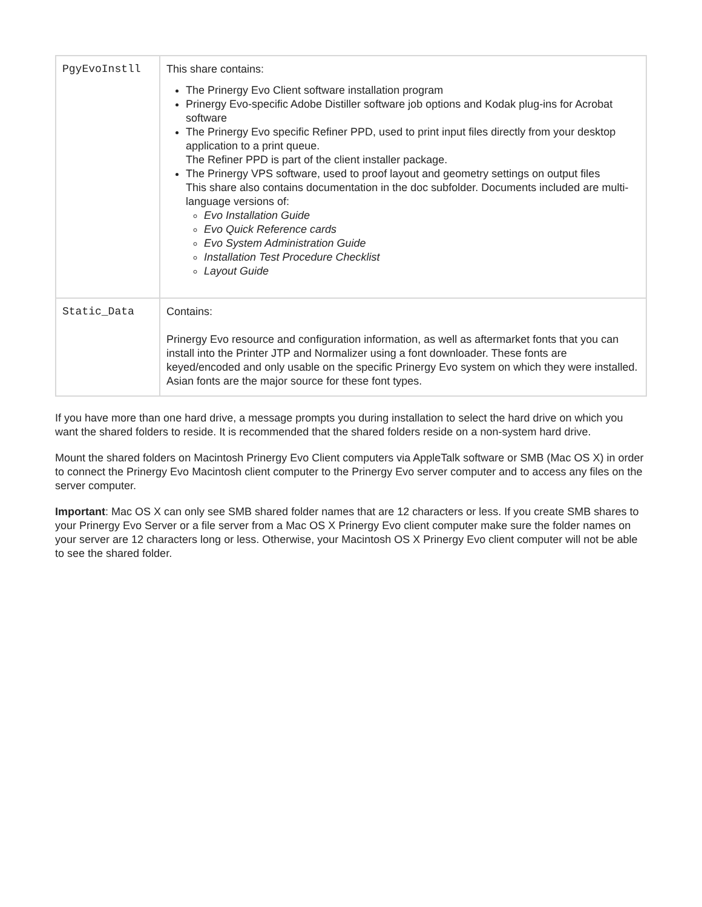| PgyEvoInstll | This share contains: The Prinergy Evo Client software installation program Prinergy Evo-specific Adobe Distiller software job options and Kodak plug-ins for Acrobat software The Prinergy Evo specific Refiner PPD, used to print input files directly from your desktop application to a print queue. The Refiner PPD is part of the client installer package. The Prinergy VPS software, used to proof layout and geometry settings on output files This share also contains documentation in the doc subfolder. Documents included are multi-language versions of: Evo Installation Guide Evo Quick Reference cards Evo System Administration Guide Installation Test Procedure Checklist Layout Guide |
| Static_Data | Contains: Prinergy Evo resource and configuration information, as well as aftermarket fonts that you can install into the Printer JTP and Normalizer using a font downloader. These fonts are keyed/encoded and only usable on the specific Prinergy Evo system on which they were installed. Asian fonts are the major source for these font types. |
If you have more than one hard drive, a message prompts you during installation to select the hard drive on which you want the shared folders to reside. It is recommended that the shared folders reside on a non-system hard drive.
Mount the shared folders on Macintosh Prinergy Evo Client computers via AppleTalk software or SMB (Mac OS X) in order to connect the Prinergy Evo Macintosh client computer to the Prinergy Evo server computer and to access any files on the server computer.
Important: Mac OS X can only see SMB shared folder names that are 12 characters or less. If you create SMB shares to your Prinergy Evo Server or a file server from a Mac OS X Prinergy Evo client computer make sure the folder names on your server are 12 characters long or less. Otherwise, your Macintosh OS X Prinergy Evo client computer will not be able to see the shared folder.